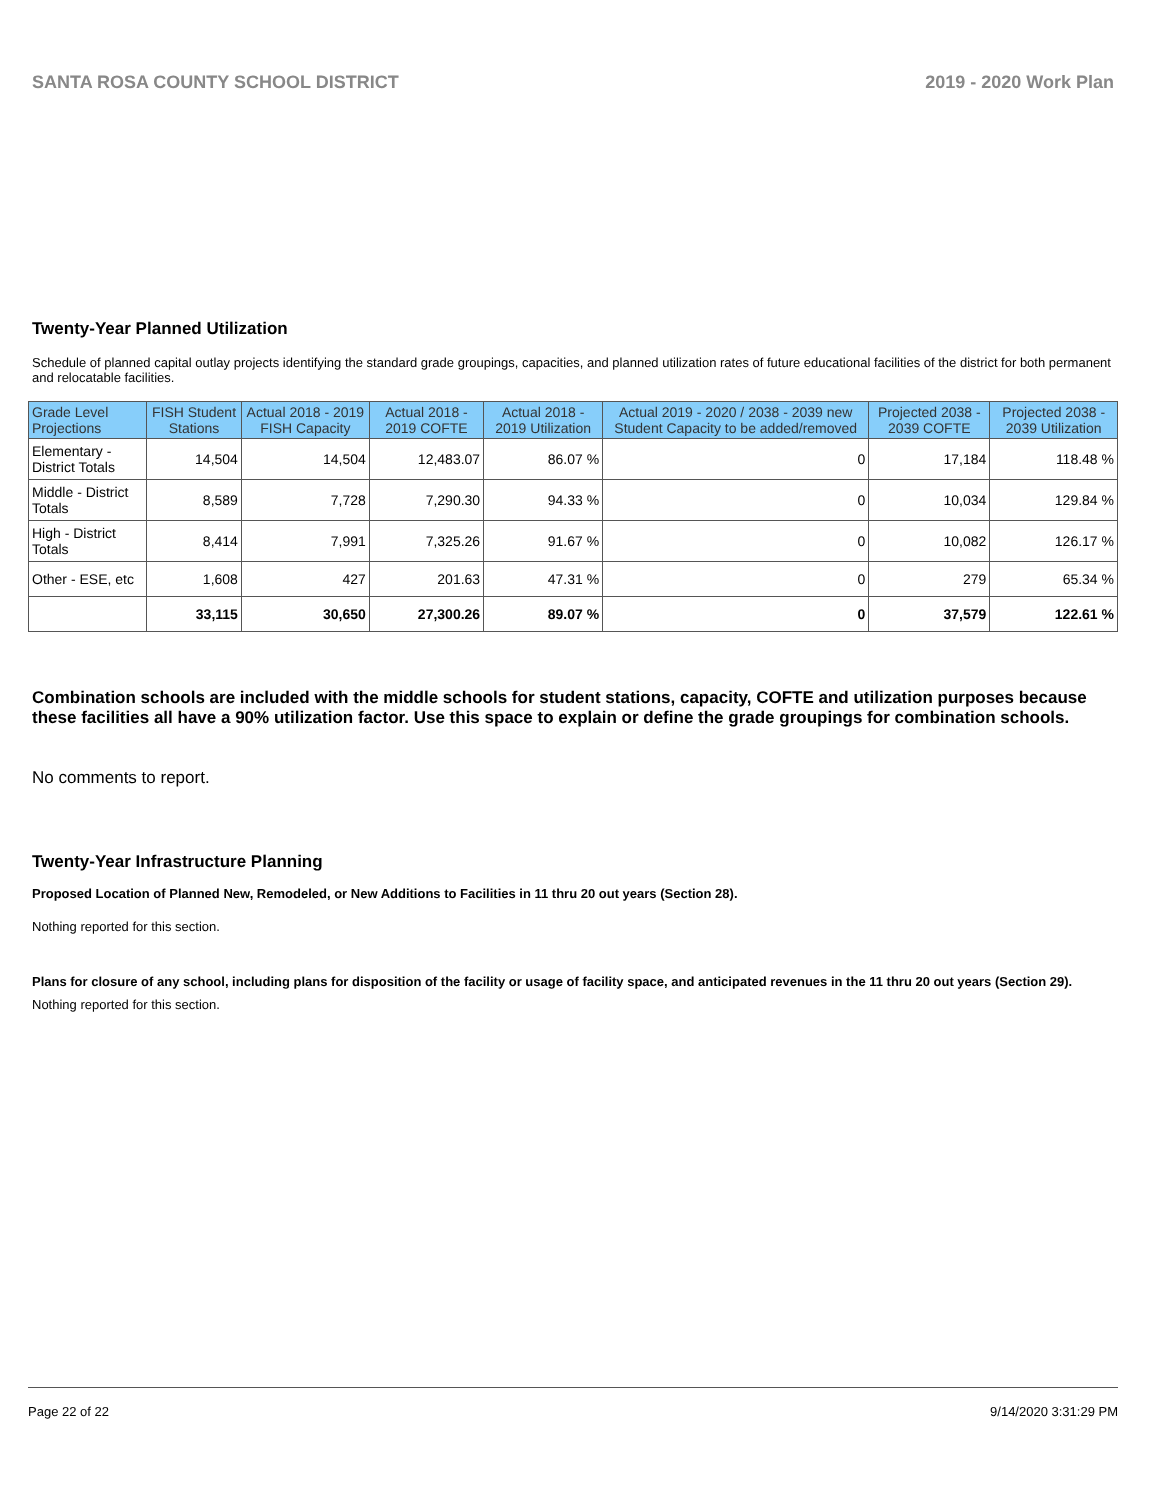SANTA ROSA COUNTY SCHOOL DISTRICT 2019 - 2020 Work Plan
Twenty-Year Planned Utilization
Schedule of planned capital outlay projects identifying the standard grade groupings, capacities, and planned utilization rates of future educational facilities of the district for both permanent and relocatable facilities.
| Grade Level Projections | FISH Student Stations | Actual 2018 - 2019 FISH Capacity | Actual 2018 - 2019 COFTE | Actual 2018 - 2019 Utilization | Actual 2019 - 2020 / 2038 - 2039 new Student Capacity to be added/removed | Projected 2038 - 2039 COFTE | Projected 2038 - 2039 Utilization |
| --- | --- | --- | --- | --- | --- | --- | --- |
| Elementary - District Totals | 14,504 | 14,504 | 12,483.07 | 86.07 % | 0 | 17,184 | 118.48 % |
| Middle - District Totals | 8,589 | 7,728 | 7,290.30 | 94.33 % | 0 | 10,034 | 129.84 % |
| High - District Totals | 8,414 | 7,991 | 7,325.26 | 91.67 % | 0 | 10,082 | 126.17 % |
| Other - ESE, etc | 1,608 | 427 | 201.63 | 47.31 % | 0 | 279 | 65.34 % |
| | 33,115 | 30,650 | 27,300.26 | 89.07 % | 0 | 37,579 | 122.61 % |
Combination schools are included with the middle schools for student stations, capacity, COFTE and utilization purposes because these facilities all have a 90% utilization factor. Use this space to explain or define the grade groupings for combination schools.
No comments to report.
Twenty-Year Infrastructure Planning
Proposed Location of Planned New, Remodeled, or New Additions to Facilities in 11 thru 20 out years (Section 28).
Nothing reported for this section.
Plans for closure of any school, including plans for disposition of the facility or usage of facility space, and anticipated revenues in the 11 thru 20 out years (Section 29).
Nothing reported for this section.
Page 22 of 22 9/14/2020 3:31:29 PM